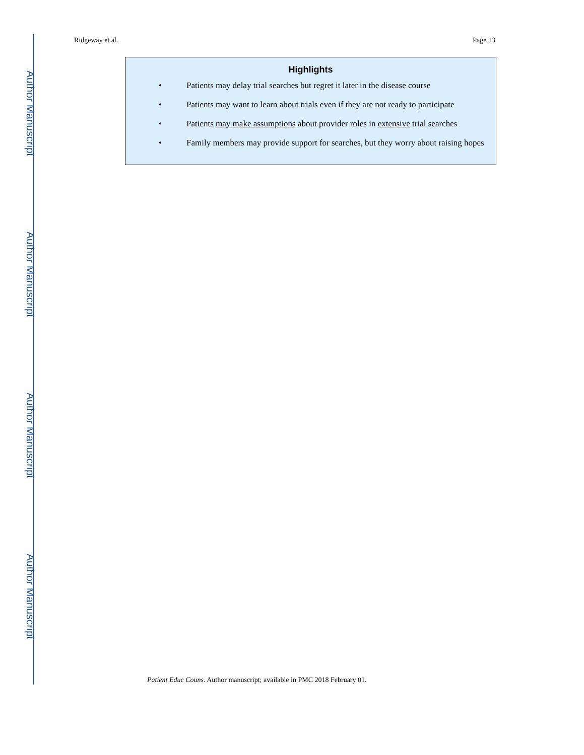Author Manuscript
Author Manuscript
Author Manuscript
Author Manuscript
Ridgeway et al. Page 13
Highlights
• Patients may delay trial searches but regret it later in the disease course
• Patients may want to learn about trials even if they are not ready to participate
• Patients may make assumptions about provider roles in extensive trial searches
• Family members may provide support for searches, but they worry about raising hopes
Patient Educ Couns. Author manuscript; available in PMC 2018 February 01.